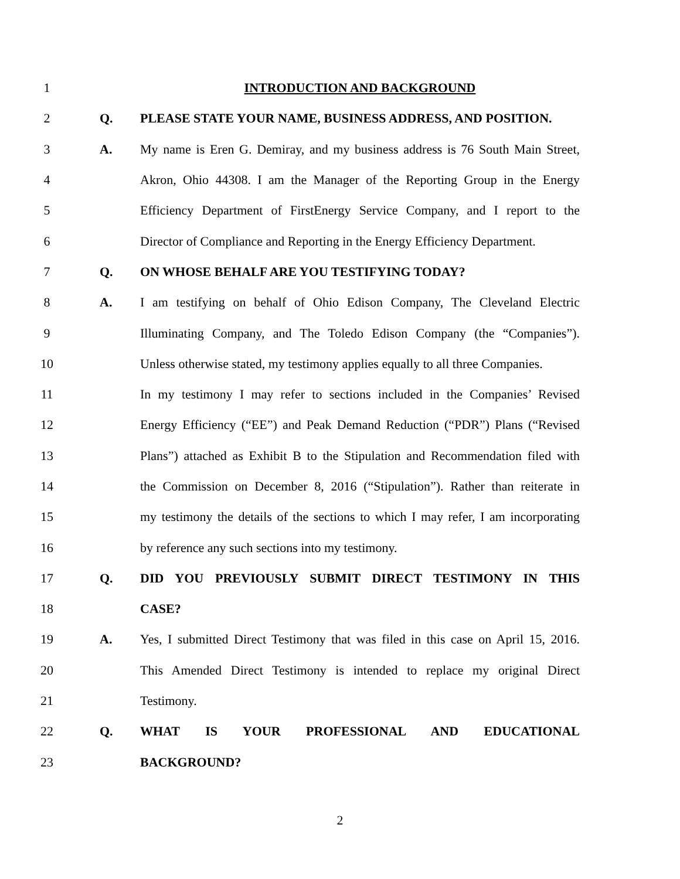1 INTRODUCTION AND BACKGROUND
2 Q. PLEASE STATE YOUR NAME, BUSINESS ADDRESS, AND POSITION.
3 A. My name is Eren G. Demiray, and my business address is 76 South Main Street,
4 Akron, Ohio 44308. I am the Manager of the Reporting Group in the Energy
5 Efficiency Department of FirstEnergy Service Company, and I report to the
6 Director of Compliance and Reporting in the Energy Efficiency Department.
7 Q. ON WHOSE BEHALF ARE YOU TESTIFYING TODAY?
8 A. I am testifying on behalf of Ohio Edison Company, The Cleveland Electric
9 Illuminating Company, and The Toledo Edison Company (the “Companies”).
10 Unless otherwise stated, my testimony applies equally to all three Companies.
11 In my testimony I may refer to sections included in the Companies’ Revised
12 Energy Efficiency (“EE”) and Peak Demand Reduction (“PDR”) Plans (“Revised
13 Plans”) attached as Exhibit B to the Stipulation and Recommendation filed with
14 the Commission on December 8, 2016 (“Stipulation”). Rather than reiterate in
15 my testimony the details of the sections to which I may refer, I am incorporating
16 by reference any such sections into my testimony.
17 Q. DID YOU PREVIOUSLY SUBMIT DIRECT TESTIMONY IN THIS
18 CASE?
19 A. Yes, I submitted Direct Testimony that was filed in this case on April 15, 2016.
20 This Amended Direct Testimony is intended to replace my original Direct
21 Testimony.
22 Q. WHAT IS YOUR PROFESSIONAL AND EDUCATIONAL
23 BACKGROUND?
2